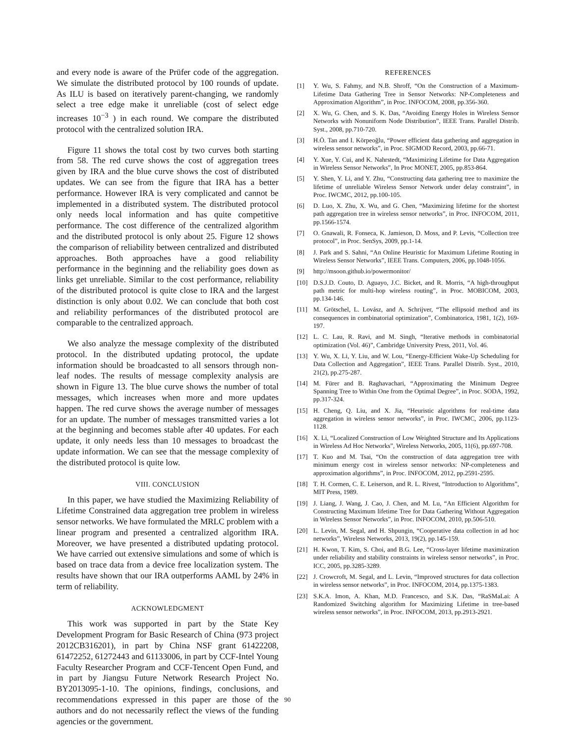and every node is aware of the Prüfer code of the aggregation. We simulate the distributed protocol by 100 rounds of update. As ILU is based on iteratively parent-changing, we randomly select a tree edge make it unreliable (cost of select edge increases 10<sup>−3</sup> ) in each round. We compare the distributed protocol with the centralized solution IRA.
Figure 11 shows the total cost by two curves both starting from 58. The red curve shows the cost of aggregation trees given by IRA and the blue curve shows the cost of distributed updates. We can see from the figure that IRA has a better performance. However IRA is very complicated and cannot be implemented in a distributed system. The distributed protocol only needs local information and has quite competitive performance. The cost difference of the centralized algorithm and the distributed protocol is only about 25. Figure 12 shows the comparison of reliability between centralized and distributed approaches. Both approaches have a good reliability performance in the beginning and the reliability goes down as links get unreliable. Similar to the cost performance, reliability of the distributed protocol is quite close to IRA and the largest distinction is only about 0.02. We can conclude that both cost and reliability performances of the distributed protocol are comparable to the centralized approach.
We also analyze the message complexity of the distributed protocol. In the distributed updating protocol, the update information should be broadcasted to all sensors through non-leaf nodes. The results of message complexity analysis are shown in Figure 13. The blue curve shows the number of total messages, which increases when more and more updates happen. The red curve shows the average number of messages for an update. The number of messages transmitted varies a lot at the beginning and becomes stable after 40 updates. For each update, it only needs less than 10 messages to broadcast the update information. We can see that the message complexity of the distributed protocol is quite low.
VIII. CONCLUSION
In this paper, we have studied the Maximizing Reliability of Lifetime Constrained data aggregation tree problem in wireless sensor networks. We have formulated the MRLC problem with a linear program and presented a centralized algorithm IRA. Moreover, we have presented a distributed updating protocol. We have carried out extensive simulations and some of which is based on trace data from a device free localization system. The results have shown that our IRA outperforms AAML by 24% in term of reliability.
ACKNOWLEDGMENT
This work was supported in part by the State Key Development Program for Basic Research of China (973 project 2012CB316201), in part by China NSF grant 61422208, 61472252, 61272443 and 61133006, in part by CCF-Intel Young Faculty Researcher Program and CCF-Tencent Open Fund, and in part by Jiangsu Future Network Research Project No. BY2013095-1-10. The opinions, findings, conclusions, and recommendations expressed in this paper are those of the authors and do not necessarily reflect the views of the funding agencies or the government.
REFERENCES
[1] Y. Wu, S. Fahmy, and N.B. Shroff, “On the Construction of a Maximum-Lifetime Data Gathering Tree in Sensor Networks: NP-Completeness and Approximation Algorithm”, in Proc. INFOCOM, 2008, pp.356-360.
[2] X. Wu, G. Chen, and S. K. Das, “Avoiding Energy Holes in Wireless Sensor Networks with Nonuniform Node Distribution”, IEEE Trans. Parallel Distrib. Syst., 2008, pp.710-720.
[3] H.Ö. Tan and I. Körpeoğlu, “Power efficient data gathering and aggregation in wireless sensor networks”, in Proc. SIGMOD Record, 2003, pp.66-71.
[4] Y. Xue, Y. Cui, and K. Nahrstedt, “Maximizing Lifetime for Data Aggregation in Wireless Sensor Networks”, In Proc MONET, 2005, pp.853-864.
[5] Y. Shen, Y. Li, and Y. Zhu, “Constructing data gathering tree to maximize the lifetime of unreliable Wireless Sensor Network under delay constraint”, in Proc. IWCMC, 2012, pp.100-105.
[6] D. Luo, X. Zhu, X. Wu, and G. Chen, “Maximizing lifetime for the shortest path aggregation tree in wireless sensor networks”, in Proc. INFOCOM, 2011, pp.1566-1574.
[7] O. Gnawali, R. Fonseca, K. Jamieson, D. Moss, and P. Levis, “Collection tree protocol”, in Proc. SenSys, 2009, pp.1-14.
[8] J. Park and S. Sahni, “An Online Heuristic for Maximum Lifetime Routing in Wireless Sensor Networks”, IEEE Trans. Computers, 2006, pp.1048-1056.
[9] http://msoon.github.io/powermonitor/
[10] D.S.J.D. Couto, D. Aguayo, J.C. Bicket, and R. Morris, “A high-throughput path metric for multi-hop wireless routing”, in Proc. MOBICOM, 2003, pp.134-146.
[11] M. Grötschel, L. Lovász, and A. Schrijver, “The ellipsoid method and its consequences in combinatorial optimization”, Combinatorica, 1981, 1(2), 169-197.
[12] L. C. Lau, R. Ravi, and M. Singh, “Iterative methods in combinatorial optimization (Vol. 46)”, Cambridge University Press, 2011, Vol. 46.
[13] Y. Wu, X. Li, Y. Liu, and W. Lou, “Energy-Efficient Wake-Up Scheduling for Data Collection and Aggregation”, IEEE Trans. Parallel Distrib. Syst., 2010, 21(2), pp.275-287.
[14] M. Fürer and B. Raghavachari, “Approximating the Minimum Degree Spanning Tree to Within One from the Optimal Degree”, in Proc. SODA, 1992, pp.317-324.
[15] H. Cheng, Q. Liu, and X. Jia, “Heuristic algorithms for real-time data aggregation in wireless sensor networks”, in Proc. IWCMC, 2006, pp.1123-1128.
[16] X. Li, “Localized Construction of Low Weighted Structure and Its Applications in Wireless Ad Hoc Networks”, Wireless Networks, 2005, 11(6), pp.697-708.
[17] T. Kuo and M. Tsai, “On the construction of data aggregation tree with minimum energy cost in wireless sensor networks: NP-completeness and approximation algorithms”, in Proc. INFOCOM, 2012, pp.2591-2595.
[18] T. H. Cormen, C. E. Leiserson, and R. L. Rivest, “Introduction to Algorithms”, MIT Press, 1989.
[19] J. Liang, J. Wang, J. Cao, J. Chen, and M. Lu, “An Efficient Algorithm for Constructing Maximum lifetime Tree for Data Gathering Without Aggregation in Wireless Sensor Networks”, in Proc. INFOCOM, 2010, pp.506-510.
[20] L. Levin, M. Segal, and H. Shpungin, “Cooperative data collection in ad hoc networks”, Wireless Networks, 2013, 19(2), pp.145-159.
[21] H. Kwon, T. Kim, S. Choi, and B.G. Lee, “Cross-layer lifetime maximization under reliability and stability constraints in wireless sensor networks”, in Proc. ICC, 2005, pp.3285-3289.
[22] J. Crowcroft, M. Segal, and L. Levin, “Improved structures for data collection in wireless sensor networks”, in Proc. INFOCOM, 2014, pp.1375-1383.
[23] S.K.A. Imon, A. Khan, M.D. Francesco, and S.K. Das, “RaSMaLai: A Randomized Switching algorithm for Maximizing Lifetime in tree-based wireless sensor networks”, in Proc. INFOCOM, 2013, pp.2913-2921.
90